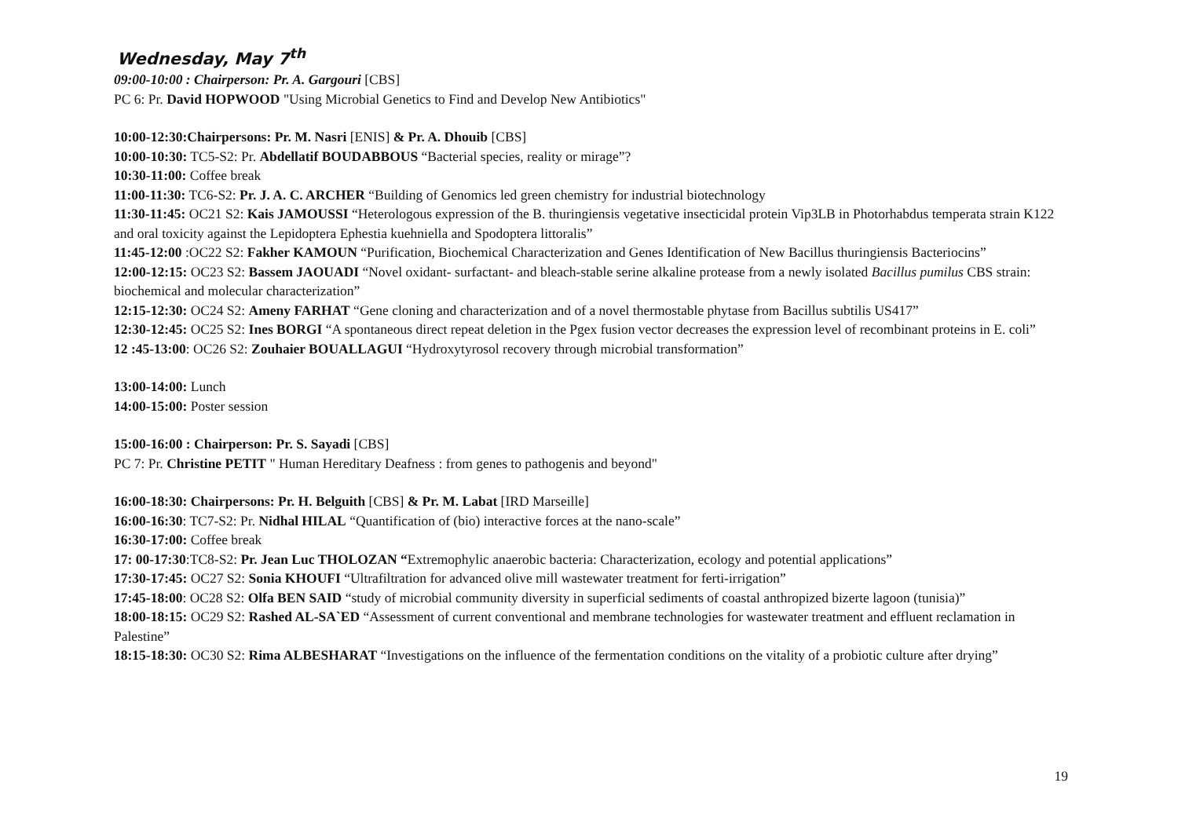Wednesday, May 7<sup>th</sup>
09:00-10:00 : Chairperson: Pr. A. Gargouri [CBS]
PC 6: Pr. David HOPWOOD "Using Microbial Genetics to Find and Develop New Antibiotics"
10:00-12:30:Chairpersons: Pr. M. Nasri [ENIS] & Pr. A. Dhouib [CBS]
10:00-10:30: TC5-S2: Pr. Abdellatif BOUDABBOUS “Bacterial species, reality or mirage”?
10:30-11:00: Coffee break
11:00-11:30: TC6-S2: Pr. J. A. C. ARCHER “Building of Genomics led green chemistry for industrial biotechnology
11:30-11:45: OC21 S2: Kais JAMOUSSI “Heterologous expression of the B. thuringiensis vegetative insecticidal protein Vip3LB in Photorhabdus temperata strain K122 and oral toxicity against the Lepidoptera Ephestia kuehniella and Spodoptera littoralis”
11:45-12:00 :OC22 S2: Fakher KAMOUN “Purification, Biochemical Characterization and Genes Identification of New Bacillus thuringiensis Bacteriocins”
12:00-12:15: OC23 S2: Bassem JAOUADI “Novel oxidant- surfactant- and bleach-stable serine alkaline protease from a newly isolated Bacillus pumilus CBS strain: biochemical and molecular characterization”
12:15-12:30: OC24 S2: Ameny FARHAT “Gene cloning and characterization and of a novel thermostable phytase from Bacillus subtilis US417”
12:30-12:45: OC25 S2: Ines BORGI “A spontaneous direct repeat deletion in the Pgex fusion vector decreases the expression level of recombinant proteins in E. coli”
12 :45-13:00: OC26 S2: Zouhaier BOUALLAGUI “Hydroxytyrosol recovery through microbial transformation”
13:00-14:00: Lunch
14:00-15:00: Poster session
15:00-16:00 : Chairperson: Pr. S. Sayadi [CBS]
PC 7: Pr. Christine PETIT " Human Hereditary Deafness : from genes to pathogenis and beyond"
16:00-18:30: Chairpersons: Pr. H. Belguith [CBS] & Pr. M. Labat [IRD Marseille]
16:00-16:30: TC7-S2: Pr. Nidhal HILAL “Quantification of (bio) interactive forces at the nano-scale”
16:30-17:00: Coffee break
17: 00-17:30:TC8-S2: Pr. Jean Luc THOLOZAN “Extremophylic anaerobic bacteria: Characterization, ecology and potential applications”
17:30-17:45: OC27 S2: Sonia KHOUFI “Ultrafiltration for advanced olive mill wastewater treatment for ferti-irrigation”
17:45-18:00: OC28 S2: Olfa BEN SAID “study of microbial community diversity in superficial sediments of coastal anthropized bizerte lagoon (tunisia)”
18:00-18:15: OC29 S2: Rashed AL-SA`ED “Assessment of current conventional and membrane technologies for wastewater treatment and effluent reclamation in Palestine”
18:15-18:30: OC30 S2: Rima ALBESHARAT “Investigations on the influence of the fermentation conditions on the vitality of a probiotic culture after drying”
19